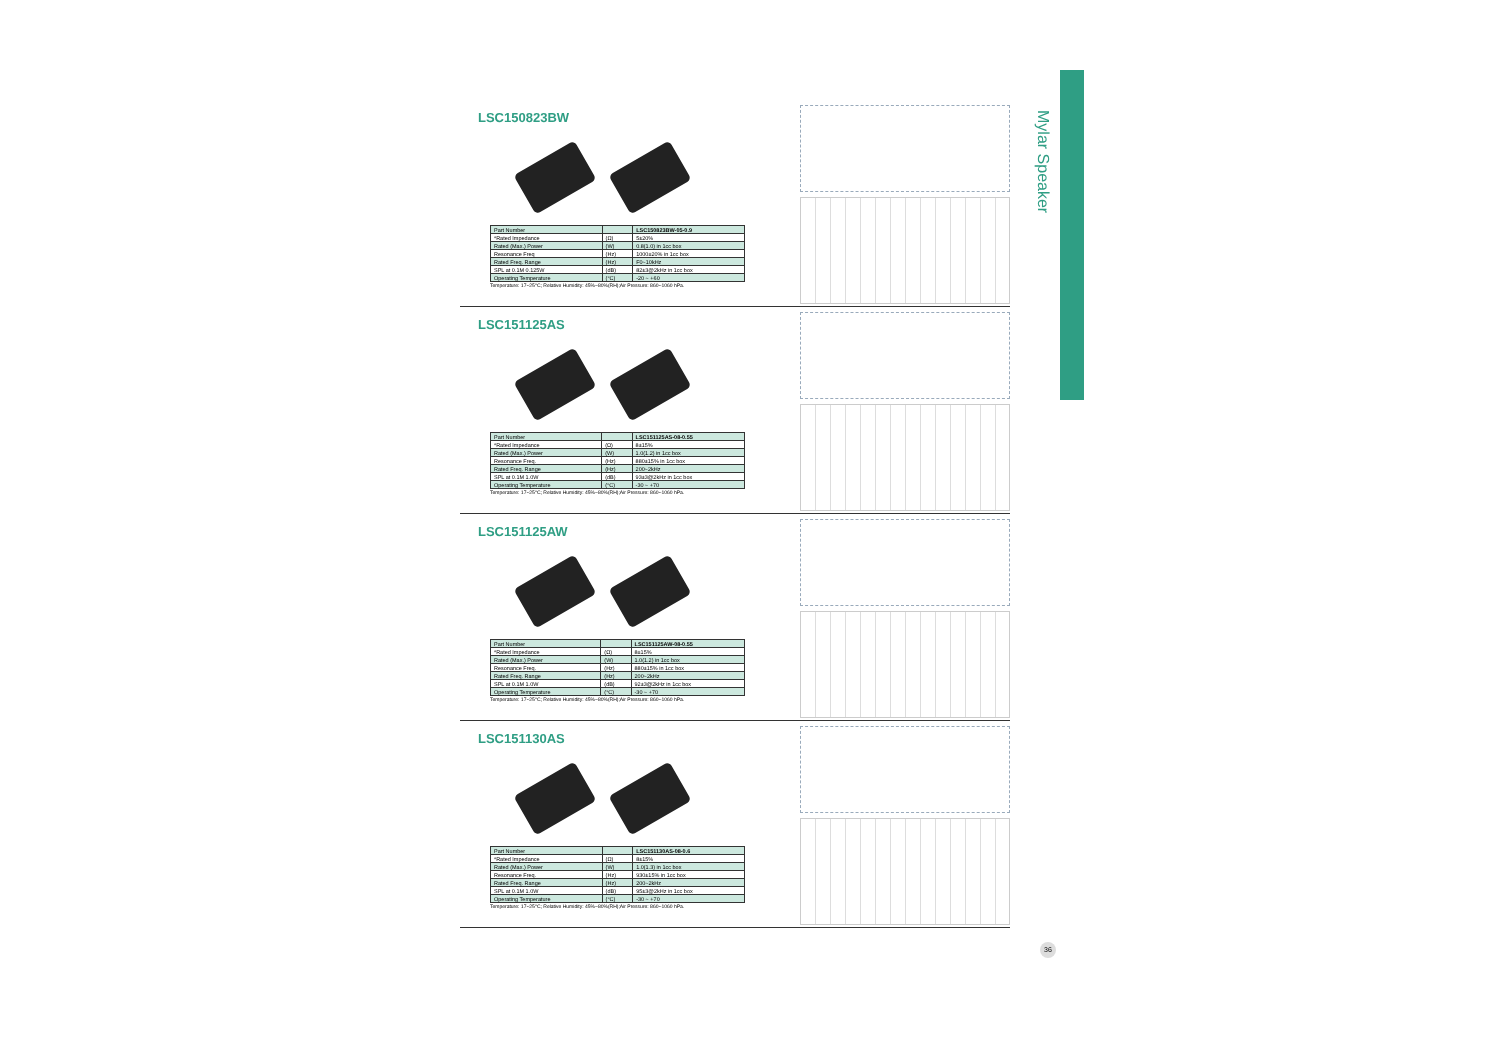Mylar Speaker
LSC150823BW
| Part Number | | LSC150823BW-05-0.9 |
| *Rated Impedance | (Ω) | 5±20% |
| Rated (Max.) Power | (W) | 0.8(1.0) in 1cc box |
| Resonance Freq | (Hz) | 1000±20% in 1cc box |
| Rated Freq. Range | (Hz) | F0~10kHz |
| SPL at 0.1M 0.125W | (dB) | 82±3@2kHz in 1cc box |
| Operating Temperature | (°C) | -20 ~ +60 |
Temperature: 17~25°C; Relative Humidity: 45%~80%(RH);Air Pressure: 860~1060 hPa.
LSC151125AS
| Part Number | | LSC151125AS-08-0.55 |
| *Rated Impedance | (Ω) | 8±15% |
| Rated (Max.) Power | (W) | 1.0(1.2) in 1cc box |
| Resonance Freq. | (Hz) | 880±15% in 1cc box |
| Rated Freq. Range | (Hz) | 200~2kHz |
| SPL at 0.1M 1.0W | (dB) | 93±3@2kHz in 1cc box |
| Operating Temperature | (°C) | -30 ~ +70 |
Temperature: 17~25°C; Relative Humidity: 45%~80%(RH);Air Pressure: 860~1060 hPa.
LSC151125AW
| Part Number | | LSC151125AW-08-0.55 |
| *Rated Impedance | (Ω) | 8±15% |
| Rated (Max.) Power | (W) | 1.0(1.2) in 1cc box |
| Resonance Freq. | (Hz) | 880±15% in 1cc box |
| Rated Freq. Range | (Hz) | 200~2kHz |
| SPL at 0.1M 1.0W | (dB) | 92±3@2kHz in 1cc box |
| Operating Temperature | (°C) | -30 ~ +70 |
Temperature: 17~25°C; Relative Humidity: 45%~80%(RH);Air Pressure: 860~1060 hPa.
LSC151130AS
| Part Number | | LSC151130AS-08-0.6 |
| *Rated Impedance | (Ω) | 8±15% |
| Rated (Max.) Power | (W) | 1.0(1.3) in 1cc box |
| Resonance Freq. | (Hz) | 930±15% in 1cc box |
| Rated Freq. Range | (Hz) | 200~2kHz |
| SPL at 0.1M 1.0W | (dB) | 95±3@2kHz in 1cc box |
| Operating Temperature | (°C) | -30 ~ +70 |
Temperature: 17~25°C; Relative Humidity: 45%~80%(RH);Air Pressure: 860~1060 hPa.
36